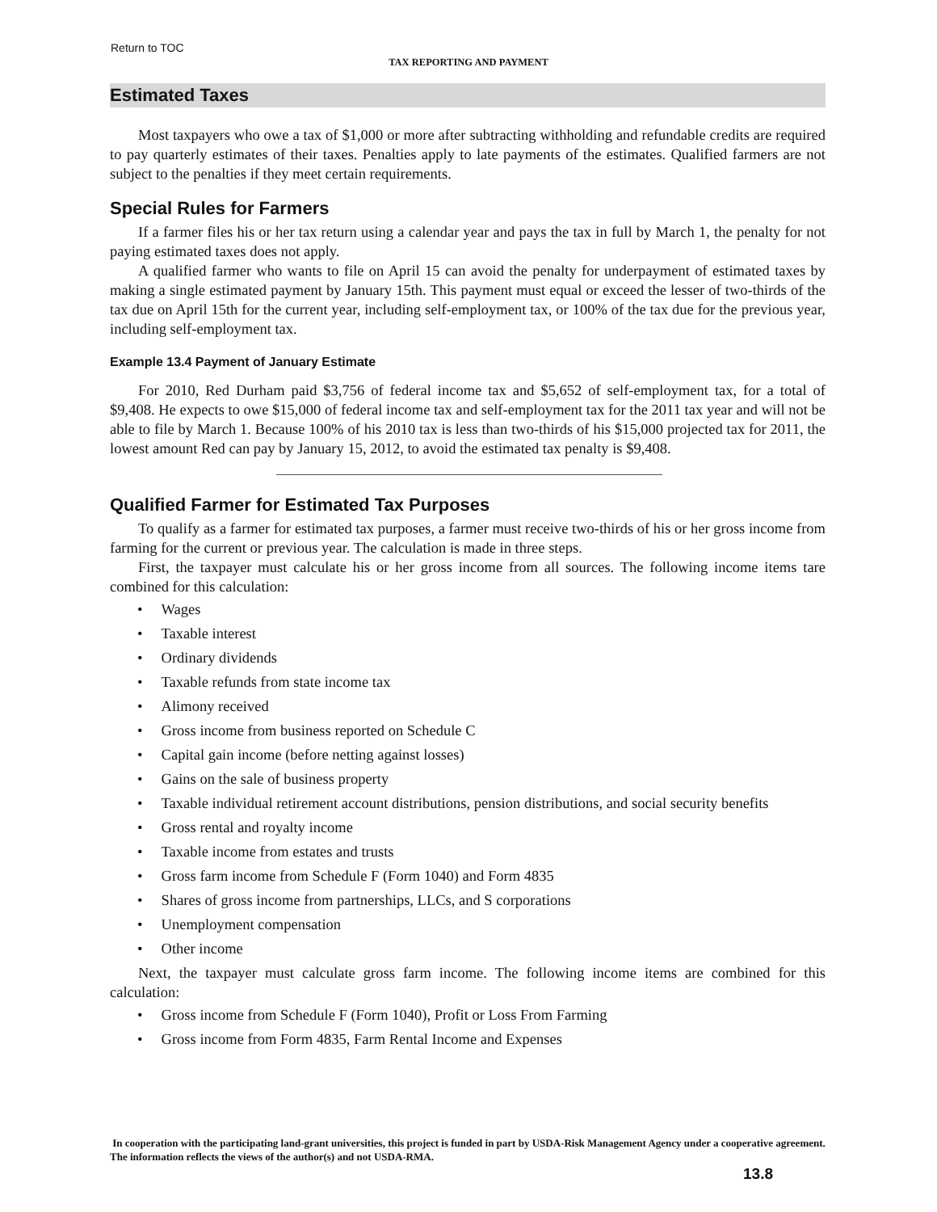Return to TOC
TAX REPORTING AND PAYMENT
Estimated Taxes
Most taxpayers who owe a tax of $1,000 or more after subtracting withholding and refundable credits are required to pay quarterly estimates of their taxes. Penalties apply to late payments of the estimates. Qualified farmers are not subject to the penalties if they meet certain requirements.
Special Rules for Farmers
If a farmer files his or her tax return using a calendar year and pays the tax in full by March 1, the penalty for not paying estimated taxes does not apply.
A qualified farmer who wants to file on April 15 can avoid the penalty for underpayment of estimated taxes by making a single estimated payment by January 15th. This payment must equal or exceed the lesser of two-thirds of the tax due on April 15th for the current year, including self-employment tax, or 100% of the tax due for the previous year, including self-employment tax.
Example 13.4 Payment of January Estimate
For 2010, Red Durham paid $3,756 of federal income tax and $5,652 of self-employment tax, for a total of $9,408. He expects to owe $15,000 of federal income tax and self-employment tax for the 2011 tax year and will not be able to file by March 1. Because 100% of his 2010 tax is less than two-thirds of his $15,000 projected tax for 2011, the lowest amount Red can pay by January 15, 2012, to avoid the estimated tax penalty is $9,408.
Qualified Farmer for Estimated Tax Purposes
To qualify as a farmer for estimated tax purposes, a farmer must receive two-thirds of his or her gross income from farming for the current or previous year. The calculation is made in three steps.
First, the taxpayer must calculate his or her gross income from all sources. The following income items tare combined for this calculation:
• Wages
• Taxable interest
• Ordinary dividends
• Taxable refunds from state income tax
• Alimony received
• Gross income from business reported on Schedule C
• Capital gain income (before netting against losses)
• Gains on the sale of business property
• Taxable individual retirement account distributions, pension distributions, and social security benefits
• Gross rental and royalty income
• Taxable income from estates and trusts
• Gross farm income from Schedule F (Form 1040) and Form 4835
• Shares of gross income from partnerships, LLCs, and S corporations
• Unemployment compensation
• Other income
Next, the taxpayer must calculate gross farm income. The following income items are combined for this calculation:
• Gross income from Schedule F (Form 1040), Profit or Loss From Farming
• Gross income from Form 4835, Farm Rental Income and Expenses
In cooperation with the participating land-grant universities, this project is funded in part by USDA-Risk Management Agency under a cooperative agreement. The information reflects the views of the author(s) and not USDA-RMA.
13.8